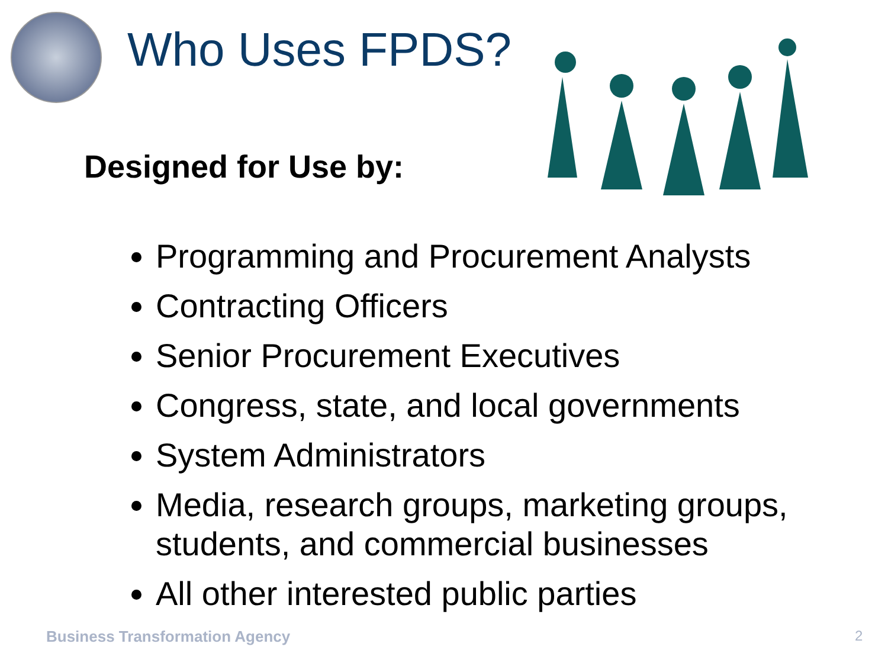Who Uses FPDS?
Designed for Use by:
Programming and Procurement Analysts
Contracting Officers
Senior Procurement Executives
Congress, state, and local governments
System Administrators
Media, research groups, marketing groups, students, and commercial businesses
All other interested public parties
Business Transformation Agency 2